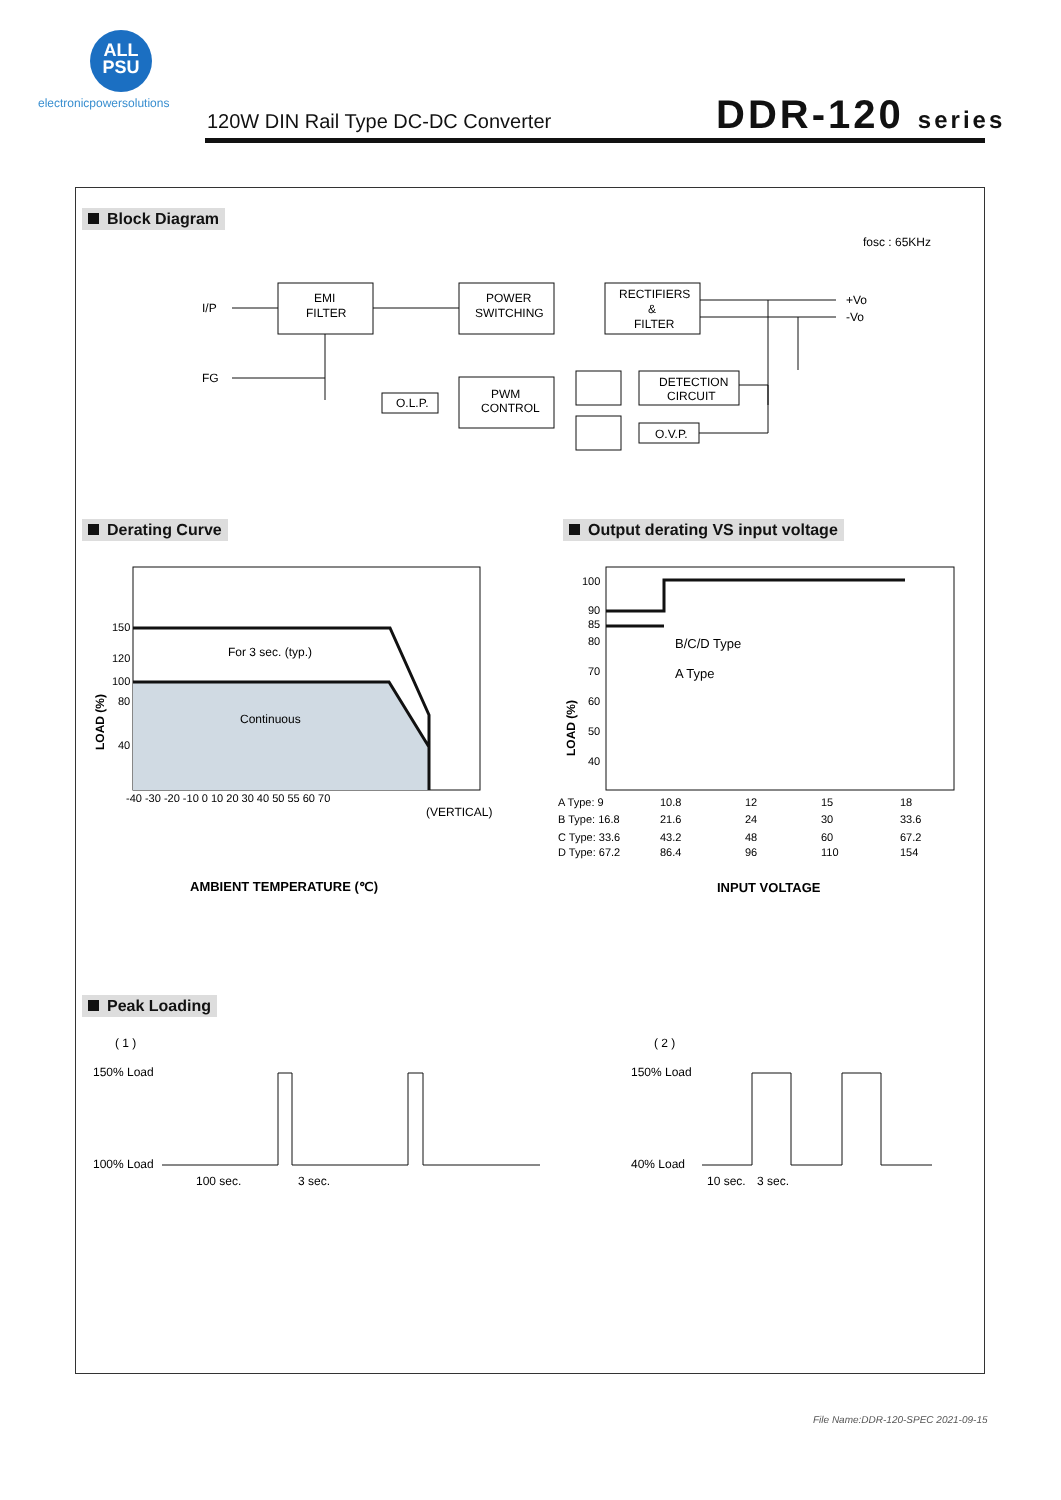ALL
PSU
electronicpowersolutions
120W DIN Rail Type DC-DC Converter
DDR-120 series
Block Diagram
fosc : 65KHz
I/P
FG
EMI
FILTER
POWER
SWITCHING
RECTIFIERS
&
FILTER
PWM
CONTROL
O.L.P.
DETECTION
CIRCUIT
O.V.P.
+Vo
-Vo
Derating Curve
Output derating VS input voltage
150
120
100
80
40
For 3 sec. (typ.)
Continuous
-40 -30 -20 -10 0 10 20 30 40 50 55 60 70
(VERTICAL)
LOAD (%)
AMBIENT TEMPERATURE (℃)
100
90
85
80
70
60
50
40
B/C/D Type
A Type
LOAD (%)
A Type: 9
10.8
12
15
18
B Type: 16.8
21.6
24
30
33.6
C Type: 33.6
43.2
48
60
67.2
D Type: 67.2
86.4
96
110
154
INPUT VOLTAGE
Peak Loading
( 1 )
150% Load
100% Load
100 sec.
3 sec.
( 2 )
150% Load
40% Load
10 sec.
3 sec.
File Name:DDR-120-SPEC 2021-09-15